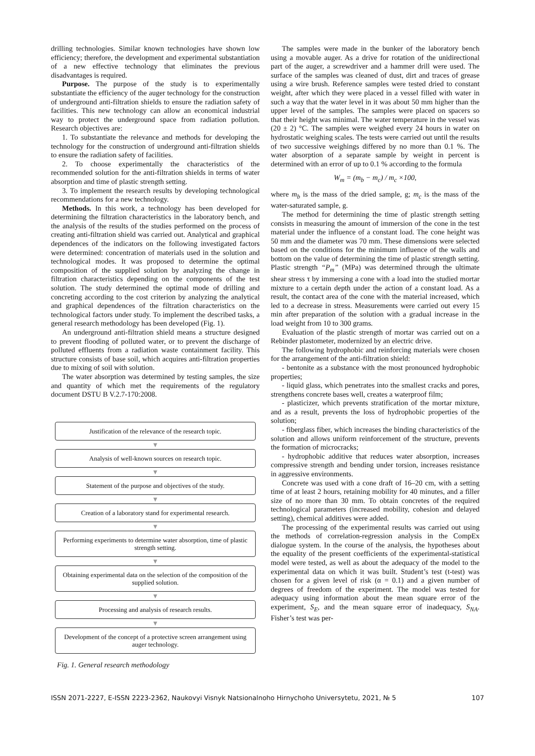drilling technologies. Similar known technologies have shown low efficiency; therefore, the development and experimental substantiation of a new effective technology that eliminates the previous disadvantages is required.
Purpose. The purpose of the study is to experimentally substantiate the efficiency of the auger technology for the construction of underground anti-filtration shields to ensure the radiation safety of facilities. This new technology can allow an economical industrial way to protect the underground space from radiation pollution. Research objectives are:
1. To substantiate the relevance and methods for developing the technology for the construction of underground anti-filtration shields to ensure the radiation safety of facilities.
2. To choose experimentally the characteristics of the recommended solution for the anti-filtration shields in terms of water absorption and time of plastic strength setting.
3. To implement the research results by developing technological recommendations for a new technology.
Methods. In this work, a technology has been developed for determining the filtration characteristics in the laboratory bench, and the analysis of the results of the studies performed on the process of creating anti-filtration shield was carried out. Analytical and graphical dependences of the indicators on the following investigated factors were determined: concentration of materials used in the solution and technological modes. It was proposed to determine the optimal composition of the supplied solution by analyzing the change in filtration characteristics depending on the components of the test solution. The study determined the optimal mode of drilling and concreting according to the cost criterion by analyzing the analytical and graphical dependences of the filtration characteristics on the technological factors under study. To implement the described tasks, a general research methodology has been developed (Fig. 1).
An underground anti-filtration shield means a structure designed to prevent flooding of polluted water, or to prevent the discharge of polluted effluents from a radiation waste containment facility. This structure consists of base soil, which acquires anti-filtration properties due to mixing of soil with solution.
The water absorption was determined by testing samples, the size and quantity of which met the requirements of the regulatory document DSTU B V.2.7-170:2008.
Justification of the relevance of the research topic.
▼
Analysis of well-known sources on research topic.
▼
Statement of the purpose and objectives of the study.
▼
Creation of a laboratory stand for experimental research.
▼
Performing experiments to determine water absorption, time of plastic strength setting.
▼
Obtaining experimental data on the selection of the composition of the supplied solution.
▼
Processing and analysis of research results.
▼
Development of the concept of a protective screen arrangement using auger technology.
Fig. 1. General research methodology
The samples were made in the bunker of the laboratory bench using a movable auger. As a drive for rotation of the unidirectional part of the auger, a screwdriver and a hammer drill were used. The surface of the samples was cleaned of dust, dirt and traces of grease using a wire brush. Reference samples were tested dried to constant weight, after which they were placed in a vessel filled with water in such a way that the water level in it was about 50 mm higher than the upper level of the samples. The samples were placed on spacers so that their height was minimal. The water temperature in the vessel was (20 ± 2) °C. The samples were weighed every 24 hours in water on hydrostatic weighing scales. The tests were carried out until the results of two successive weighings differed by no more than 0.1 %. The water absorption of a separate sample by weight in percent is determined with an error of up to 0.1 % according to the formula
W<sub>m</sub> = (m<sub>b</sub> − m<sub>c</sub>) / m<sub>c</sub> ×100,
where m<sub>b</sub> is the mass of the dried sample, g; m<sub>c</sub> is the mass of the water-saturated sample, g.
The method for determining the time of plastic strength setting consists in measuring the amount of immersion of the cone in the test material under the influence of a constant load. The cone height was 50 mm and the diameter was 70 mm. These dimensions were selected based on the conditions for the minimum influence of the walls and bottom on the value of determining the time of plastic strength setting. Plastic strength “P<sub>m</sub>” (MPa) was determined through the ultimate shear stress τ by immersing a cone with a load into the studied mortar mixture to a certain depth under the action of a constant load. As a result, the contact area of the cone with the material increased, which led to a decrease in stress. Measurements were carried out every 15 min after preparation of the solution with a gradual increase in the load weight from 10 to 300 grams.
Evaluation of the plastic strength of mortar was carried out on a Rebinder plastometer, modernized by an electric drive.
The following hydrophobic and reinforcing materials were chosen for the arrangement of the anti-filtration shield:
- bentonite as a substance with the most pronounced hydrophobic properties;
- liquid glass, which penetrates into the smallest cracks and pores, strengthens concrete bases well, creates a waterproof film;
- plasticizer, which prevents stratification of the mortar mixture, and as a result, prevents the loss of hydrophobic properties of the solution;
- fiberglass fiber, which increases the binding characteristics of the solution and allows uniform reinforcement of the structure, prevents the formation of microcracks;
- hydrophobic additive that reduces water absorption, increases compressive strength and bending under torsion, increases resistance in aggressive environments.
Concrete was used with a cone draft of 16–20 cm, with a setting time of at least 2 hours, retaining mobility for 40 minutes, and a filler size of no more than 30 mm. To obtain concretes of the required technological parameters (increased mobility, cohesion and delayed setting), chemical additives were added.
The processing of the experimental results was carried out using the methods of correlation-regression analysis in the CompEx dialogue system. In the course of the analysis, the hypotheses about the equality of the present coefficients of the experimental-statistical model were tested, as well as about the adequacy of the model to the experimental data on which it was built. Student’s test (t-test) was chosen for a given level of risk (α = 0.1) and a given number of degrees of freedom of the experiment. The model was tested for adequacy using information about the mean square error of the experiment, S<sub>E</sub>, and the mean square error of inadequacy, S<sub>NA</sub>. Fisher’s test was per-
ISSN 2071-2227, E-ISSN 2223-2362, Naukovyi Visnyk Natsionalnoho Hirnychoho Universytetu, 2021, № 5 107